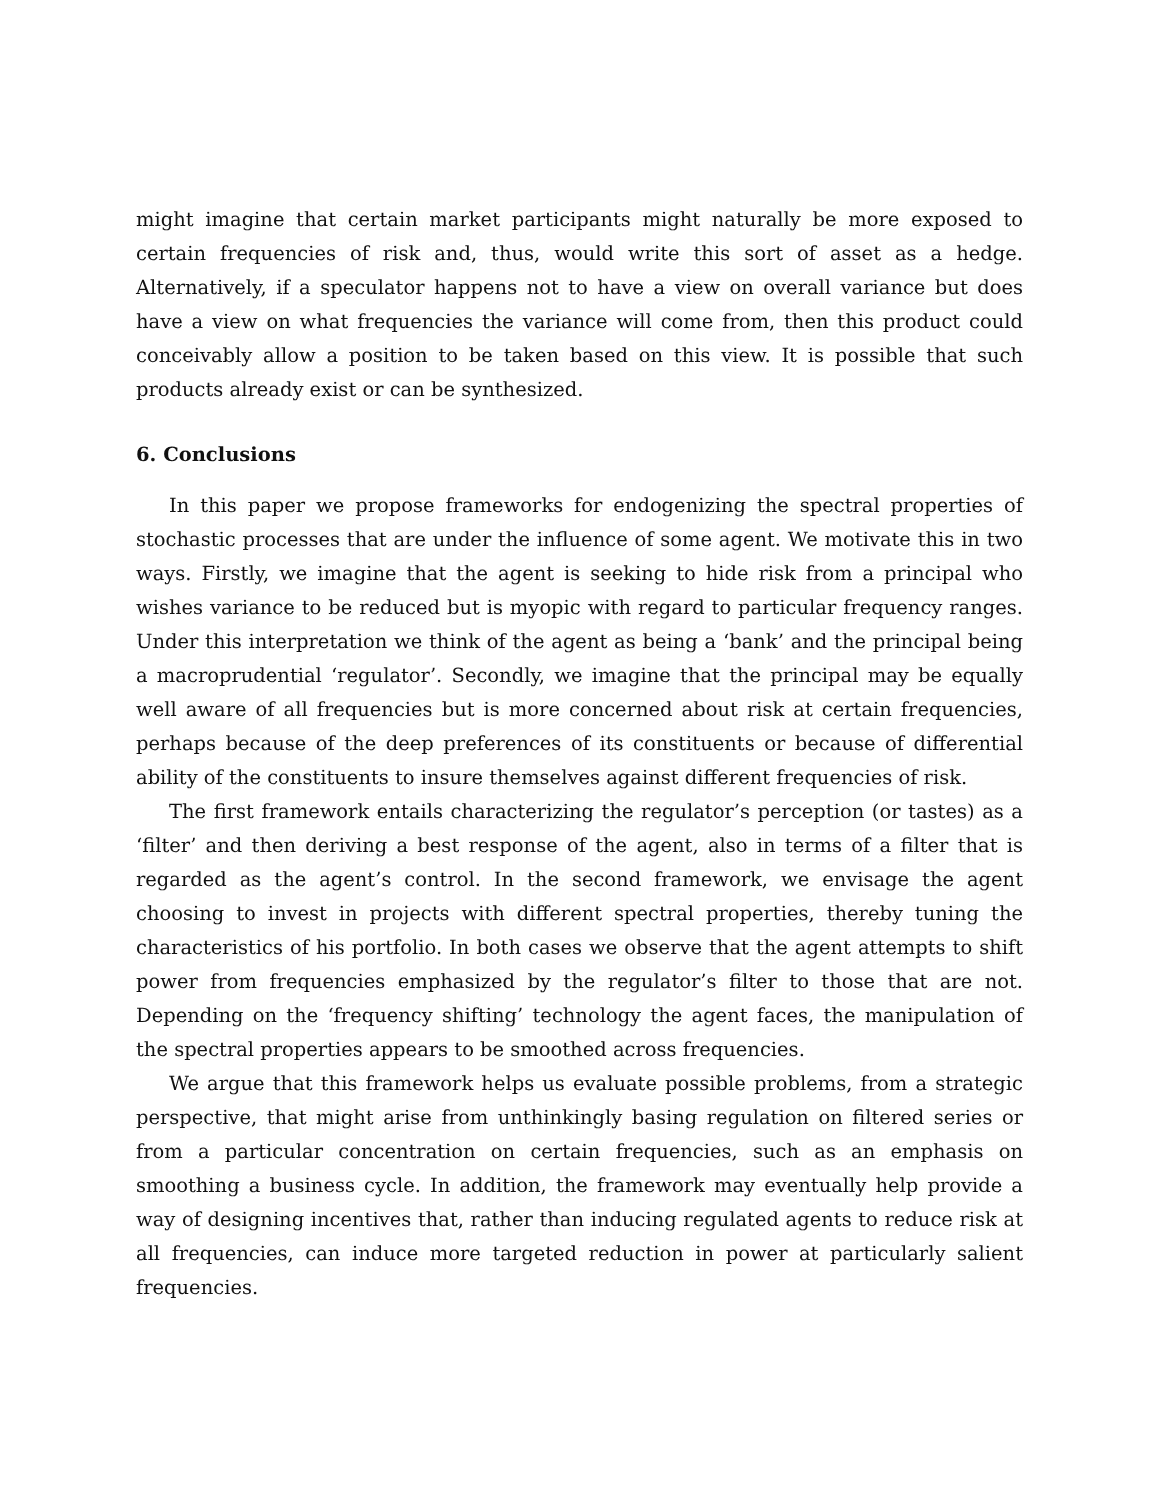might imagine that certain market participants might naturally be more exposed to certain frequencies of risk and, thus, would write this sort of asset as a hedge. Alternatively, if a speculator happens not to have a view on overall variance but does have a view on what frequencies the variance will come from, then this product could conceivably allow a position to be taken based on this view. It is possible that such products already exist or can be synthesized.
6. Conclusions
In this paper we propose frameworks for endogenizing the spectral properties of stochastic processes that are under the influence of some agent. We motivate this in two ways. Firstly, we imagine that the agent is seeking to hide risk from a principal who wishes variance to be reduced but is myopic with regard to particular frequency ranges. Under this interpretation we think of the agent as being a ‘bank’ and the principal being a macroprudential ‘regulator’. Secondly, we imagine that the principal may be equally well aware of all frequencies but is more concerned about risk at certain frequencies, perhaps because of the deep preferences of its constituents or because of differential ability of the constituents to insure themselves against different frequencies of risk.
The first framework entails characterizing the regulator’s perception (or tastes) as a ‘filter’ and then deriving a best response of the agent, also in terms of a filter that is regarded as the agent’s control. In the second framework, we envisage the agent choosing to invest in projects with different spectral properties, thereby tuning the characteristics of his portfolio. In both cases we observe that the agent attempts to shift power from frequencies emphasized by the regulator’s filter to those that are not. Depending on the ‘frequency shifting’ technology the agent faces, the manipulation of the spectral properties appears to be smoothed across frequencies.
We argue that this framework helps us evaluate possible problems, from a strategic perspective, that might arise from unthinkingly basing regulation on filtered series or from a particular concentration on certain frequencies, such as an emphasis on smoothing a business cycle. In addition, the framework may eventually help provide a way of designing incentives that, rather than inducing regulated agents to reduce risk at all frequencies, can induce more targeted reduction in power at particularly salient frequencies.